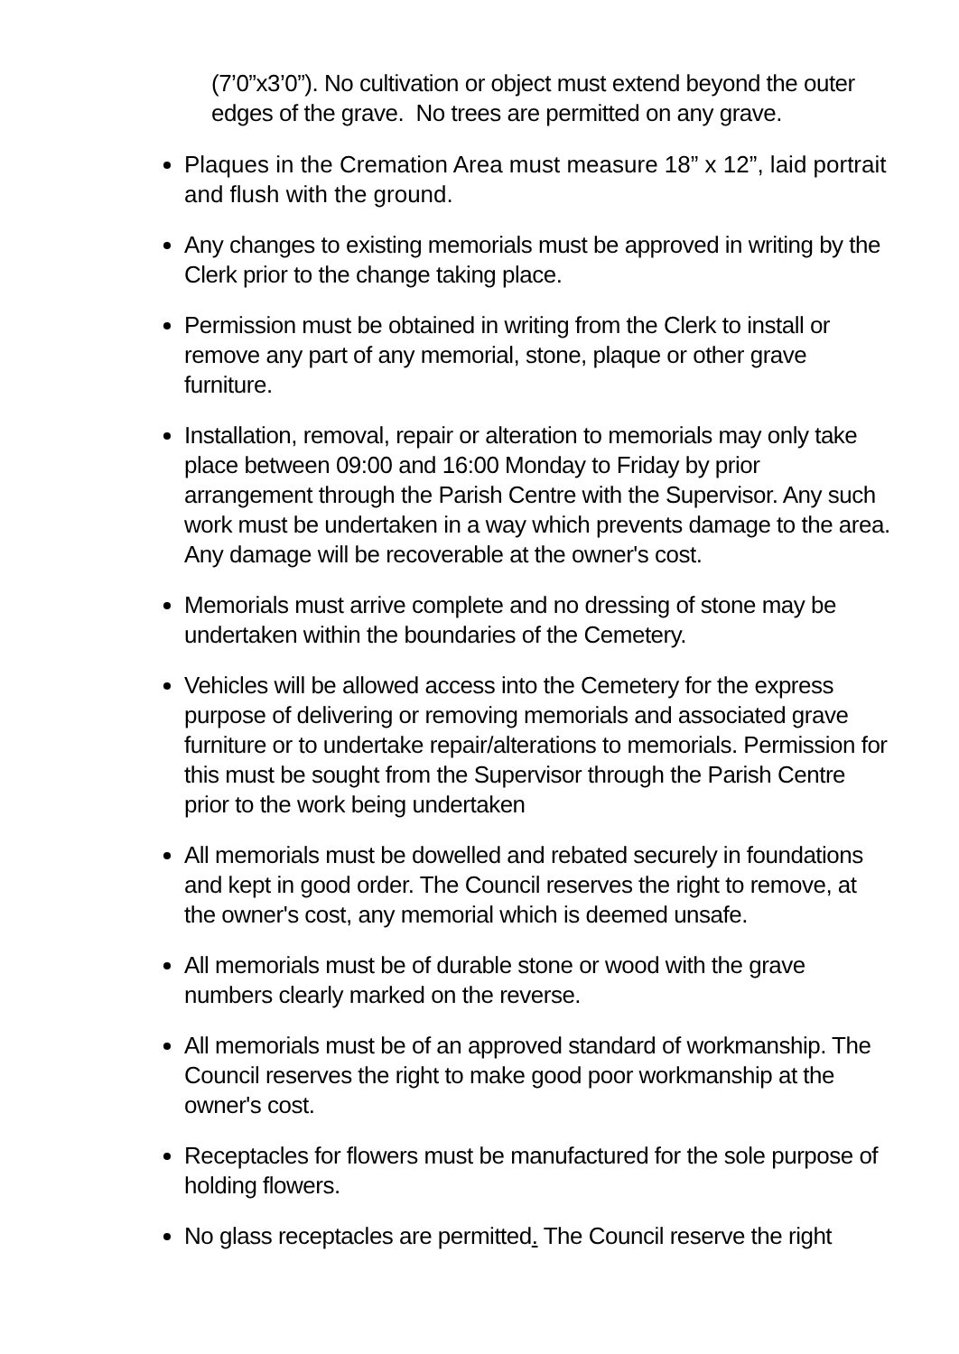(7’0”x3’0”). No cultivation or object must extend beyond the outer edges of the grave. No trees are permitted on any grave.
Plaques in the Cremation Area must measure 18” x 12”, laid portrait and flush with the ground.
Any changes to existing memorials must be approved in writing by the Clerk prior to the change taking place.
Permission must be obtained in writing from the Clerk to install or remove any part of any memorial, stone, plaque or other grave furniture.
Installation, removal, repair or alteration to memorials may only take place between 09:00 and 16:00 Monday to Friday by prior arrangement through the Parish Centre with the Supervisor. Any such work must be undertaken in a way which prevents damage to the area. Any damage will be recoverable at the owner's cost.
Memorials must arrive complete and no dressing of stone may be undertaken within the boundaries of the Cemetery.
Vehicles will be allowed access into the Cemetery for the express purpose of delivering or removing memorials and associated grave furniture or to undertake repair/alterations to memorials. Permission for this must be sought from the Supervisor through the Parish Centre prior to the work being undertaken
All memorials must be dowelled and rebated securely in foundations and kept in good order. The Council reserves the right to remove, at the owner's cost, any memorial which is deemed unsafe.
All memorials must be of durable stone or wood with the grave numbers clearly marked on the reverse.
All memorials must be of an approved standard of workmanship. The Council reserves the right to make good poor workmanship at the owner's cost.
Receptacles for flowers must be manufactured for the sole purpose of holding flowers.
No glass receptacles are permitted. The Council reserve the right